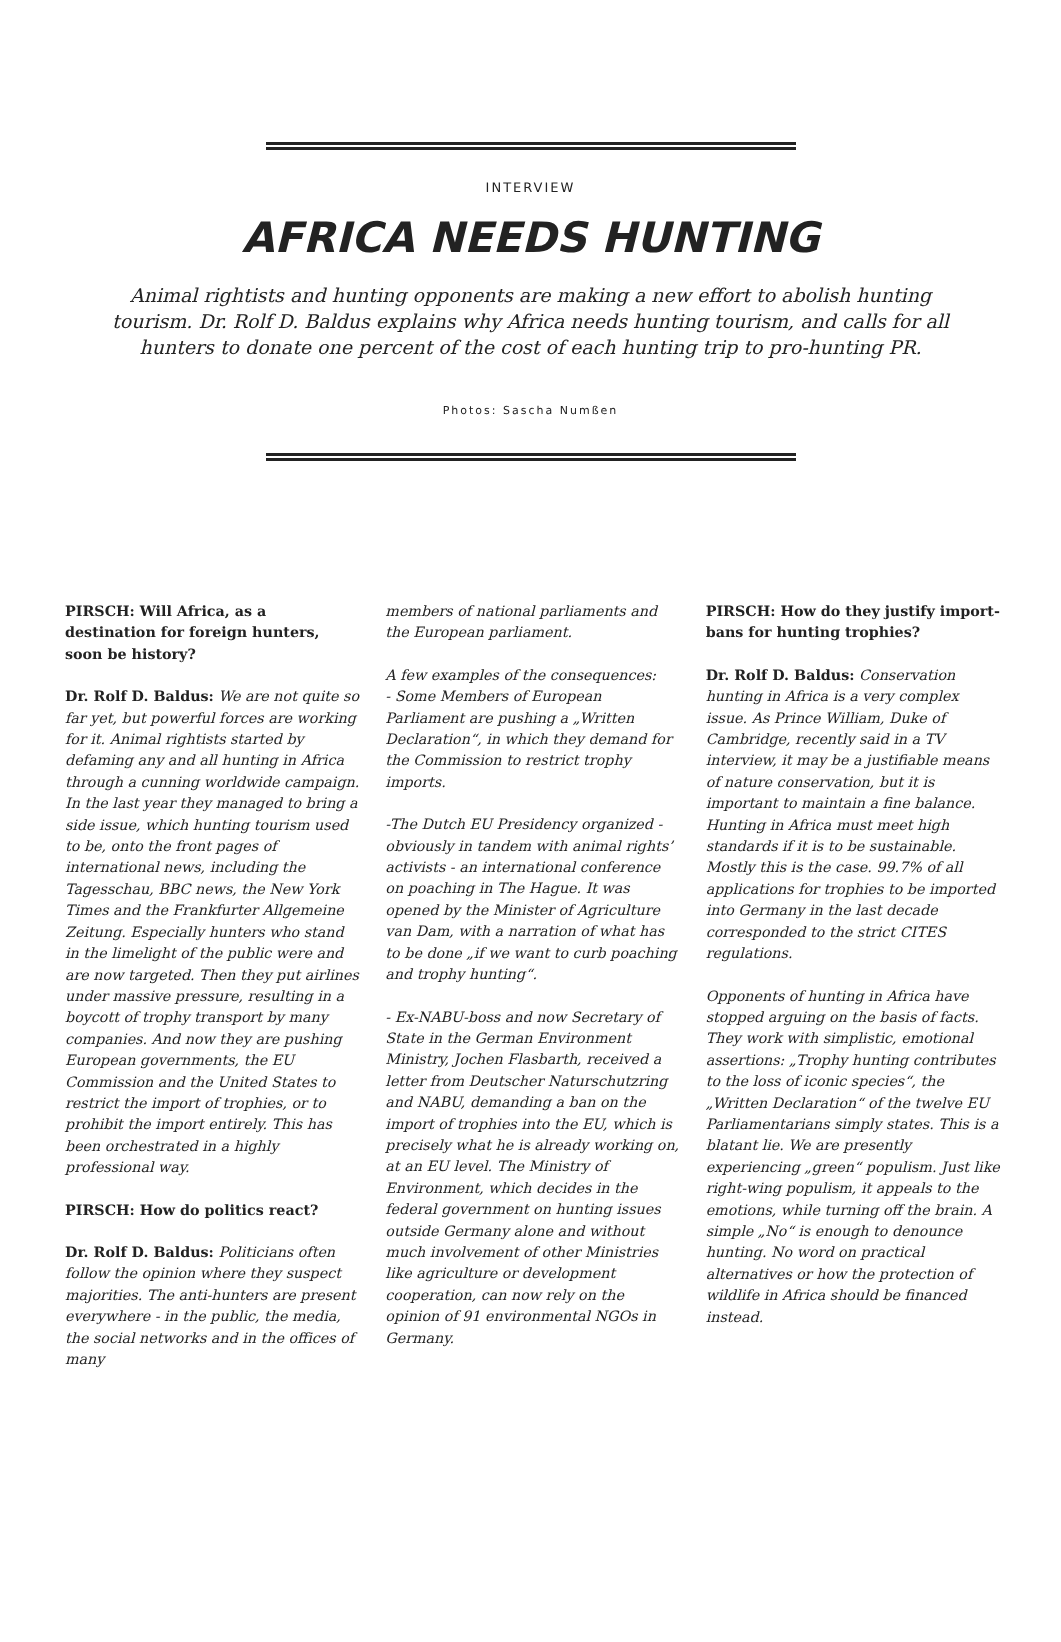INTERVIEW
AFRICA NEEDS HUNTING
Animal rightists and hunting opponents are making a new effort to abolish hunting tourism. Dr. Rolf D. Baldus explains why Africa needs hunting tourism, and calls for all hunters to donate one percent of the cost of each hunting trip to pro-hunting PR.
Photos: Sascha Numßen
PIRSCH: Will Africa, as a destination for foreign hunters, soon be history?
Dr. Rolf D. Baldus: We are not quite so far yet, but powerful forces are working for it. Animal rightists started by defaming any and all hunting in Africa through a cunning worldwide campaign. In the last year they managed to bring a side issue, which hunting tourism used to be, onto the front pages of international news, including the Tagesschau, BBC news, the New York Times and the Frankfurter Allgemeine Zeitung. Especially hunters who stand in the limelight of the public were and are now targeted. Then they put airlines under massive pressure, resulting in a boycott of trophy transport by many companies. And now they are pushing European governments, the EU Commission and the United States to restrict the import of trophies, or to prohibit the import entirely. This has been orchestrated in a highly professional way.
PIRSCH: How do politics react?
Dr. Rolf D. Baldus: Politicians often follow the opinion where they suspect majorities. The anti-hunters are present everywhere - in the public, the media, the social networks and in the offices of many
members of national parliaments and the European parliament.
A few examples of the consequences:
- Some Members of European Parliament are pushing a „Written Declaration“, in which they demand for the Commission to restrict trophy imports.
-The Dutch EU Presidency organized - obviously in tandem with animal rights’ activists - an international conference on poaching in The Hague. It was opened by the Minister of Agriculture van Dam, with a narration of what has to be done „if we want to curb poaching and trophy hunting“.
- Ex-NABU-boss and now Secretary of State in the German Environment Ministry, Jochen Flasbarth, received a letter from Deutscher Naturschutzring and NABU, demanding a ban on the import of trophies into the EU, which is precisely what he is already working on, at an EU level. The Ministry of Environment, which decides in the federal government on hunting issues outside Germany alone and without much involvement of other Ministries like agriculture or development cooperation, can now rely on the opinion of 91 environmental NGOs in Germany.
PIRSCH: How do they justify import-bans for hunting trophies?
Dr. Rolf D. Baldus: Conservation hunting in Africa is a very complex issue. As Prince William, Duke of Cambridge, recently said in a TV interview, it may be a justifiable means of nature conservation, but it is important to maintain a fine balance. Hunting in Africa must meet high standards if it is to be sustainable. Mostly this is the case. 99.7% of all applications for trophies to be imported into Germany in the last decade corresponded to the strict CITES regulations.
Opponents of hunting in Africa have stopped arguing on the basis of facts. They work with simplistic, emotional assertions: „Trophy hunting contributes to the loss of iconic species“, the „Written Declaration“ of the twelve EU Parliamentarians simply states. This is a blatant lie. We are presently experiencing „green“ populism. Just like right-wing populism, it appeals to the emotions, while turning off the brain. A simple „No“ is enough to denounce hunting. No word on practical alternatives or how the protection of wildlife in Africa should be financed instead.